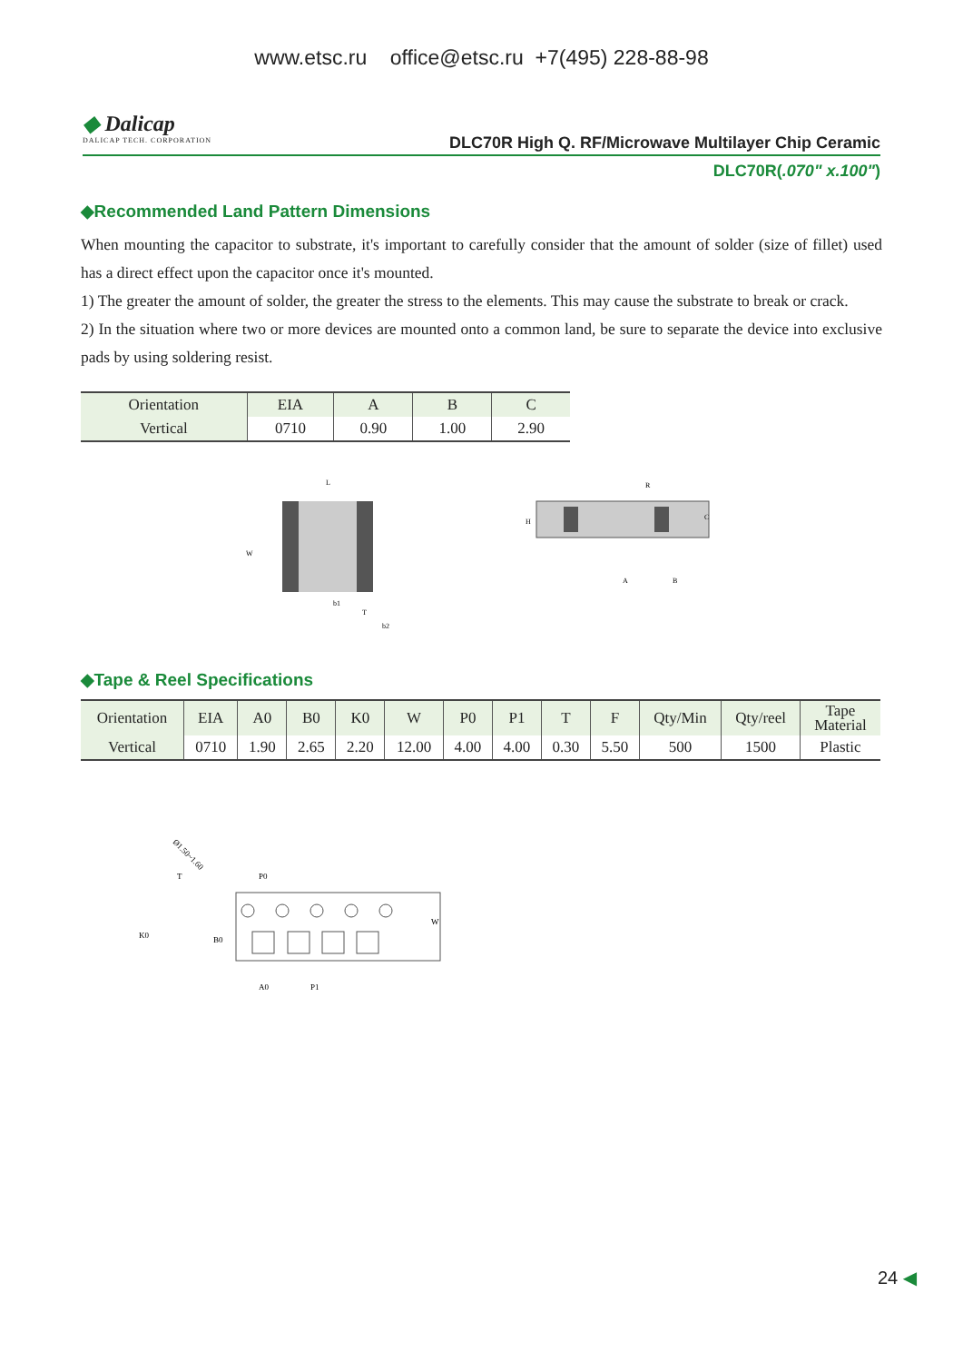www.etsc.ru office@etsc.ru +7(495) 228-88-98
◆ Dalicap
DALICAP TECH. CORPORATION
DLC70R High Q. RF/Microwave Multilayer Chip Ceramic
DLC70R(.070" x.100")
◆Recommended Land Pattern Dimensions
When mounting the capacitor to substrate, it's important to carefully consider that the amount of solder (size of fillet) used has a direct effect upon the capacitor once it's mounted.
1) The greater the amount of solder, the greater the stress to the elements. This may cause the substrate to break or crack.
2) In the situation where two or more devices are mounted onto a common land, be sure to separate the device into exclusive pads by using soldering resist.
| Orientation | EIA | A | B | C |
| --- | --- | --- | --- | --- |
| Vertical | 0710 | 0.90 | 1.00 | 2.90 |
W
L
b1
b2
T
H
A
B
C
R
◆Tape & Reel Specifications
| Orientation | EIA | A0 | B0 | K0 | W | P0 | P1 | T | F | Qty/Min | Qty/reel | Tape Material |
| --- | --- | --- | --- | --- | --- | --- | --- | --- | --- | --- | --- | --- |
| Vertical | 0710 | 1.90 | 2.65 | 2.20 | 12.00 | 4.00 | 4.00 | 0.30 | 5.50 | 500 | 1500 | Plastic |
Ø1.50~1.60
T
K0
P0
B0
A0
P1
W
24 ◀